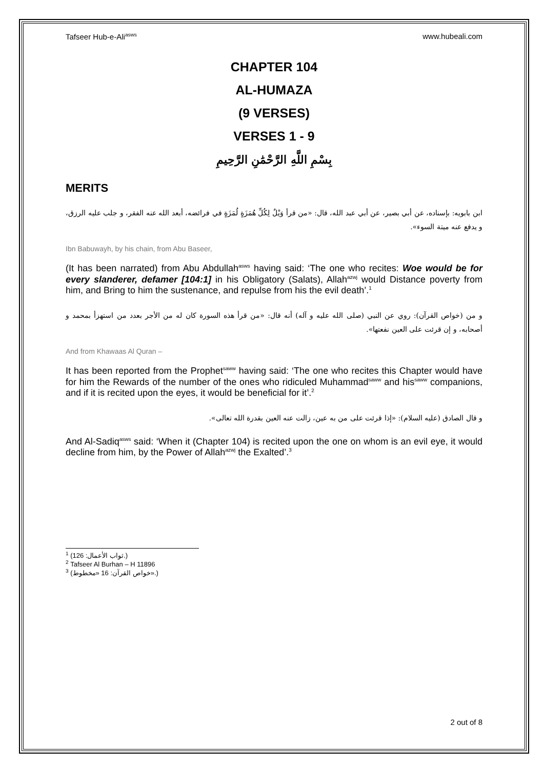Tafseer Hub-e-Ali<sup>asws</sup> www.hubeali.com
CHAPTER 104
AL-HUMAZA
(9 VERSES)
VERSES 1 - 9
بِسْمِ اللَّهِ الرَّحْمَٰنِ الرَّحِيمِ
MERITS
ابن بابويه: بإسناده، عن أبي بصير، عن أبي عبد الله، قال: «من قرأ وَيْلٌ لِكُلِّ هُمَزَةٍ لُمَزَةٍ في فرائضه، أبعد الله عنه الفقر، و جلب عليه الرزق، و يدفع عنه ميتة السوء».
Ibn Babuwayh, by his chain, from Abu Baseer,
(It has been narrated) from Abu Abdullah<sup>asws</sup> having said: ‘The one who recites: Woe would be for every slanderer, defamer [104:1] in his Obligatory (Salats), Allah<sup>azwj</sup> would Distance poverty from him, and Bring to him the sustenance, and repulse from his the evil death’.<sup>1</sup>
و من (خواص القرآن): روي عن النبي (صلى الله عليه و آله) أنه قال: «من قرأ هذه السورة كان له من الأجر بعدد من استهزأ بمحمد و أصحابه، و إن قرئت على العين نفعتها».
And from Khawaas Al Quran –
It has been reported from the Prophet<sup>saww</sup> having said: ‘The one who recites this Chapter would have for him the Rewards of the number of the ones who ridiculed Muhammad<sup>saww</sup> and his<sup>saww</sup> companions, and if it is recited upon the eyes, it would be beneficial for it’.<sup>2</sup>
و قال الصادق (عليه السلام): «إذا قرئت على من به عين، زالت عنه العين بقدرة الله تعالى».
And Al-Sadiq<sup>asws</sup> said: ‘When it (Chapter 104) is recited upon the one on whom is an evil eye, it would decline from him, by the Power of Allah<sup>azwj</sup> the Exalted’.<sup>3</sup>
<sup>1</sup> (ثواب الأعمال: 126.)
<sup>2</sup> Tafseer Al Burhan – H 11896
<sup>3</sup> (خواص القرآن: 16 «مخطوط».)
2 out of 8